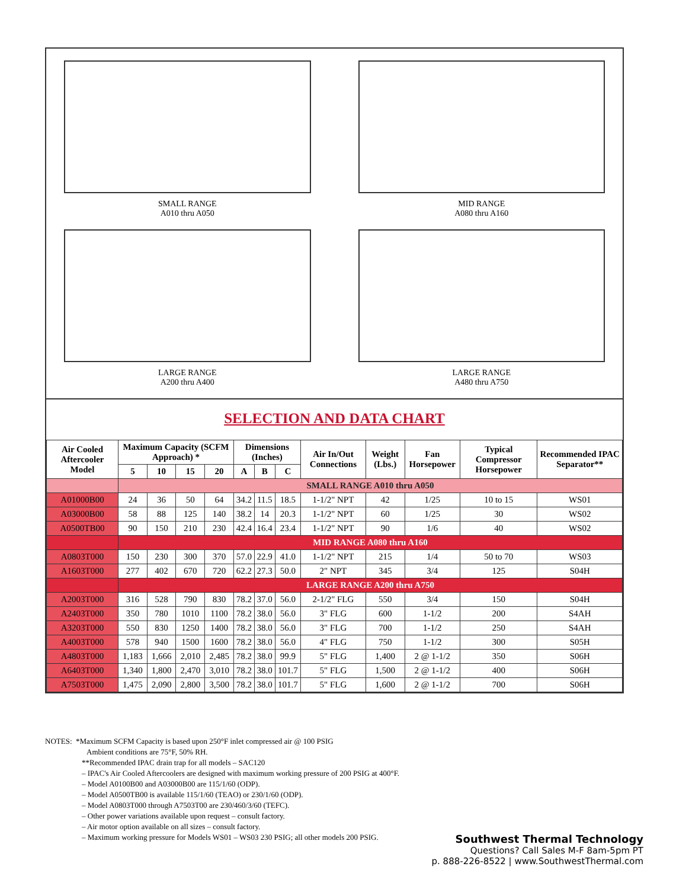SMALL RANGE
A010 thru A050
MID RANGE
A080 thru A160
LARGE RANGE
A200 thru A400
LARGE RANGE
A480 thru A750
SELECTION AND DATA CHART
| Air Cooled Aftercooler Model | Maximum Capacity (SCFM Approach) * | | | | Dimensions (Inches) | | | Air In/Out Connections | Weight (Lbs.) | Fan Horsepower | Typical Compressor Horsepower | Recommended IPAC Separator** |
| --- | --- | --- | --- | --- | --- | --- | --- | --- | --- | --- | --- | --- |
| | 5 | 10 | 15 | 20 | A | B | C | | | | | |
| | SMALL RANGE A010 thru A050 | | | | | | | | | | | |
| A01000B00 | 24 | 36 | 50 | 64 | 34.2 | 11.5 | 18.5 | 1-1/2" NPT | 42 | 1/25 | 10 to 15 | WS01 |
| A03000B00 | 58 | 88 | 125 | 140 | 38.2 | 14 | 20.3 | 1-1/2" NPT | 60 | 1/25 | 30 | WS02 |
| A0500TB00 | 90 | 150 | 210 | 230 | 42.4 | 16.4 | 23.4 | 1-1/2" NPT | 90 | 1/6 | 40 | WS02 |
| | MID RANGE A080 thru A160 | | | | | | | | | | | |
| A0803T000 | 150 | 230 | 300 | 370 | 57.0 | 22.9 | 41.0 | 1-1/2" NPT | 215 | 1/4 | 50 to 70 | WS03 |
| A1603T000 | 277 | 402 | 670 | 720 | 62.2 | 27.3 | 50.0 | 2" NPT | 345 | 3/4 | 125 | S04H |
| | LARGE RANGE A200 thru A750 | | | | | | | | | | | |
| A2003T000 | 316 | 528 | 790 | 830 | 78.2 | 37.0 | 56.0 | 2-1/2" FLG | 550 | 3/4 | 150 | S04H |
| A2403T000 | 350 | 780 | 1010 | 1100 | 78.2 | 38.0 | 56.0 | 3" FLG | 600 | 1-1/2 | 200 | S4AH |
| A3203T000 | 550 | 830 | 1250 | 1400 | 78.2 | 38.0 | 56.0 | 3" FLG | 700 | 1-1/2 | 250 | S4AH |
| A4003T000 | 578 | 940 | 1500 | 1600 | 78.2 | 38.0 | 56.0 | 4" FLG | 750 | 1-1/2 | 300 | S05H |
| A4803T000 | 1,183 | 1,666 | 2,010 | 2,485 | 78.2 | 38.0 | 99.9 | 5" FLG | 1,400 | 2 @ 1-1/2 | 350 | S06H |
| A6403T000 | 1,340 | 1,800 | 2,470 | 3,010 | 78.2 | 38.0 | 101.7 | 5" FLG | 1,500 | 2 @ 1-1/2 | 400 | S06H |
| A7503T000 | 1,475 | 2,090 | 2,800 | 3,500 | 78.2 | 38.0 | 101.7 | 5" FLG | 1,600 | 2 @ 1-1/2 | 700 | S06H |
NOTES: *Maximum SCFM Capacity is based upon 250°F inlet compressed air @ 100 PSIG
Ambient conditions are 75°F, 50% RH.
**Recommended IPAC drain trap for all models – SAC120
– IPAC's Air Cooled Aftercoolers are designed with maximum working pressure of 200 PSIG at 400°F.
– Model A0100B00 and A03000B00 are 115/1/60 (ODP).
– Model A0500TB00 is available 115/1/60 (TEAO) or 230/1/60 (ODP).
– Model A0803T000 through A7503T00 are 230/460/3/60 (TEFC).
– Other power variations available upon request – consult factory.
– Air motor option available on all sizes – consult factory.
– Maximum working pressure for Models WS01 – WS03 230 PSIG; all other models 200 PSIG.
Southwest Thermal Technology
Questions? Call Sales M-F 8am-5pm PT
p. 888-226-8522 | www.SouthwestThermal.com